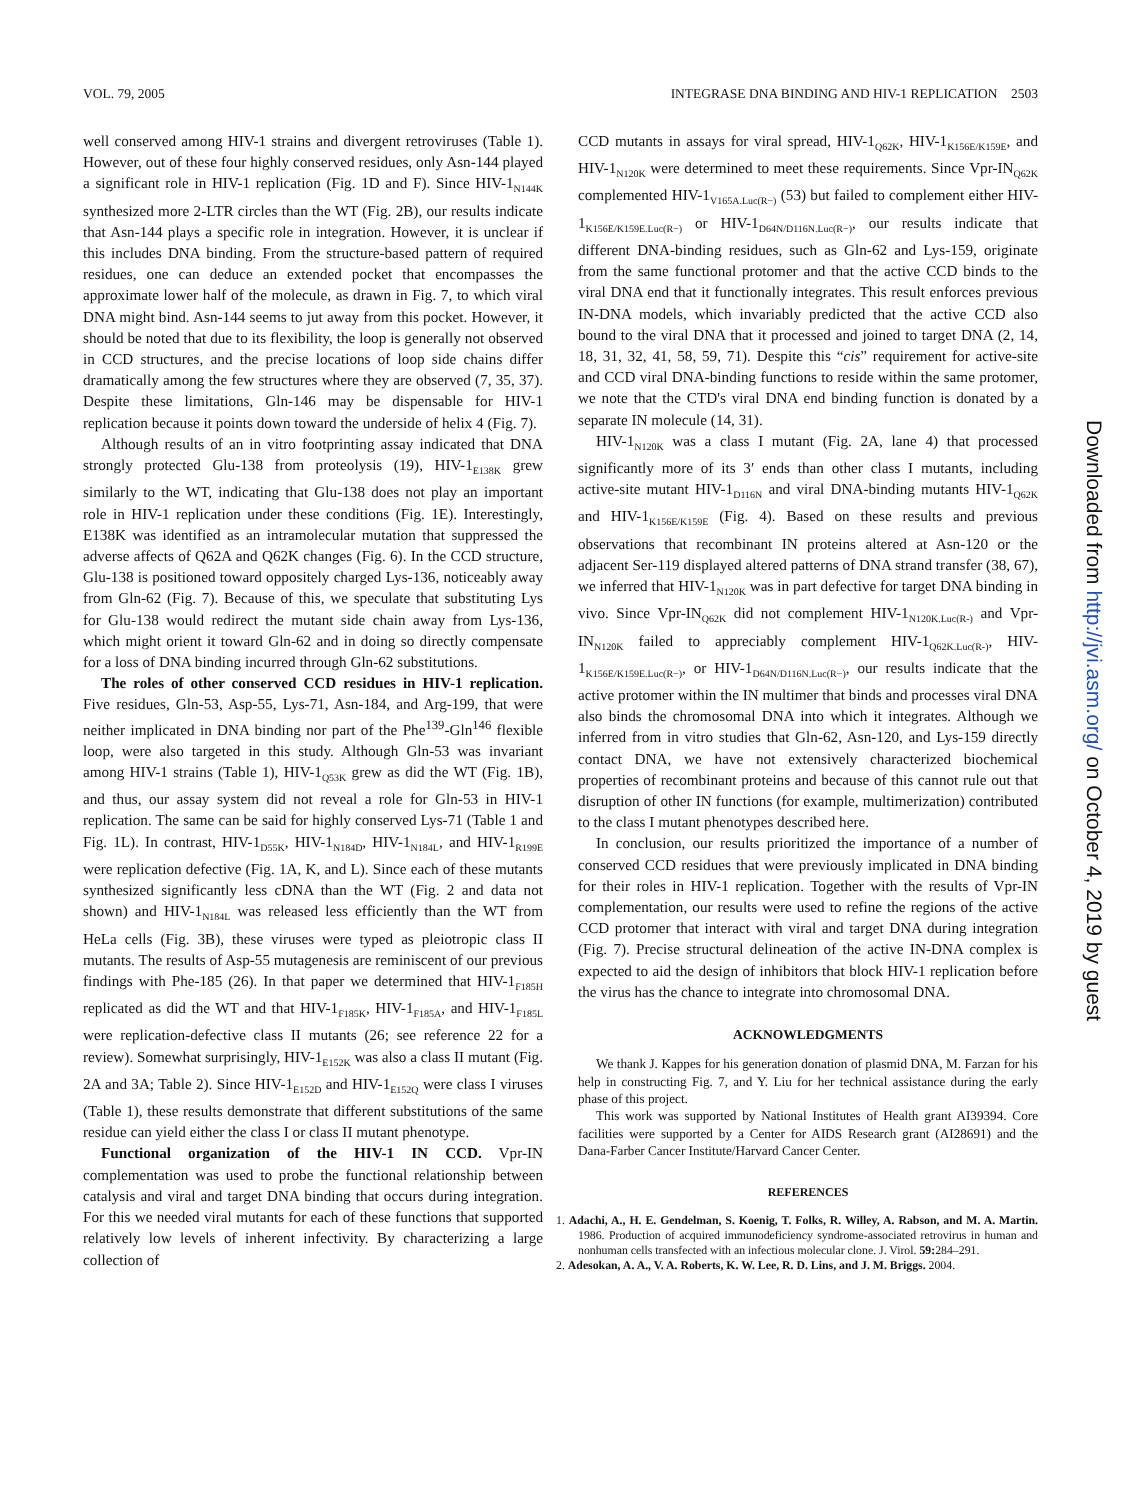VOL. 79, 2005 INTEGRASE DNA BINDING AND HIV-1 REPLICATION 2503
well conserved among HIV-1 strains and divergent retroviruses (Table 1). However, out of these four highly conserved residues, only Asn-144 played a significant role in HIV-1 replication (Fig. 1D and F). Since HIV-1<sub>N144K</sub> synthesized more 2-LTR circles than the WT (Fig. 2B), our results indicate that Asn-144 plays a specific role in integration. However, it is unclear if this includes DNA binding. From the structure-based pattern of required residues, one can deduce an extended pocket that encompasses the approximate lower half of the molecule, as drawn in Fig. 7, to which viral DNA might bind. Asn-144 seems to jut away from this pocket. However, it should be noted that due to its flexibility, the loop is generally not observed in CCD structures, and the precise locations of loop side chains differ dramatically among the few structures where they are observed (7, 35, 37). Despite these limitations, Gln-146 may be dispensable for HIV-1 replication because it points down toward the underside of helix 4 (Fig. 7).
Although results of an in vitro footprinting assay indicated that DNA strongly protected Glu-138 from proteolysis (19), HIV-1<sub>E138K</sub> grew similarly to the WT, indicating that Glu-138 does not play an important role in HIV-1 replication under these conditions (Fig. 1E). Interestingly, E138K was identified as an intramolecular mutation that suppressed the adverse affects of Q62A and Q62K changes (Fig. 6). In the CCD structure, Glu-138 is positioned toward oppositely charged Lys-136, noticeably away from Gln-62 (Fig. 7). Because of this, we speculate that substituting Lys for Glu-138 would redirect the mutant side chain away from Lys-136, which might orient it toward Gln-62 and in doing so directly compensate for a loss of DNA binding incurred through Gln-62 substitutions.
The roles of other conserved CCD residues in HIV-1 replication. Five residues, Gln-53, Asp-55, Lys-71, Asn-184, and Arg-199, that were neither implicated in DNA binding nor part of the Phe<sup>139</sup>-Gln<sup>146</sup> flexible loop, were also targeted in this study. Although Gln-53 was invariant among HIV-1 strains (Table 1), HIV-1<sub>Q53K</sub> grew as did the WT (Fig. 1B), and thus, our assay system did not reveal a role for Gln-53 in HIV-1 replication. The same can be said for highly conserved Lys-71 (Table 1 and Fig. 1L). In contrast, HIV-1<sub>D55K</sub>, HIV-1<sub>N184D</sub>, HIV-1<sub>N184L</sub>, and HIV-1<sub>R199E</sub> were replication defective (Fig. 1A, K, and L). Since each of these mutants synthesized significantly less cDNA than the WT (Fig. 2 and data not shown) and HIV-1<sub>N184L</sub> was released less efficiently than the WT from HeLa cells (Fig. 3B), these viruses were typed as pleiotropic class II mutants. The results of Asp-55 mutagenesis are reminiscent of our previous findings with Phe-185 (26). In that paper we determined that HIV-1<sub>F185H</sub> replicated as did the WT and that HIV-1<sub>F185K</sub>, HIV-1<sub>F185A</sub>, and HIV-1<sub>F185L</sub> were replication-defective class II mutants (26; see reference 22 for a review). Somewhat surprisingly, HIV-1<sub>E152K</sub> was also a class II mutant (Fig. 2A and 3A; Table 2). Since HIV-1<sub>E152D</sub> and HIV-1<sub>E152Q</sub> were class I viruses (Table 1), these results demonstrate that different substitutions of the same residue can yield either the class I or class II mutant phenotype.
Functional organization of the HIV-1 IN CCD. Vpr-IN complementation was used to probe the functional relationship between catalysis and viral and target DNA binding that occurs during integration. For this we needed viral mutants for each of these functions that supported relatively low levels of inherent infectivity. By characterizing a large collection of
CCD mutants in assays for viral spread, HIV-1<sub>Q62K</sub>, HIV-1<sub>K156E/K159E</sub>, and HIV-1<sub>N120K</sub> were determined to meet these requirements. Since Vpr-IN<sub>Q62K</sub> complemented HIV-1<sub>V165A.Luc(R−)</sub> (53) but failed to complement either HIV-1<sub>K156E/K159E.Luc(R−)</sub> or HIV-1<sub>D64N/D116N.Luc(R−)</sub>, our results indicate that different DNA-binding residues, such as Gln-62 and Lys-159, originate from the same functional protomer and that the active CCD binds to the viral DNA end that it functionally integrates. This result enforces previous IN-DNA models, which invariably predicted that the active CCD also bound to the viral DNA that it processed and joined to target DNA (2, 14, 18, 31, 32, 41, 58, 59, 71). Despite this “cis” requirement for active-site and CCD viral DNA-binding functions to reside within the same protomer, we note that the CTD's viral DNA end binding function is donated by a separate IN molecule (14, 31).
HIV-1<sub>N120K</sub> was a class I mutant (Fig. 2A, lane 4) that processed significantly more of its 3′ ends than other class I mutants, including active-site mutant HIV-1<sub>D116N</sub> and viral DNA-binding mutants HIV-1<sub>Q62K</sub> and HIV-1<sub>K156E/K159E</sub> (Fig. 4). Based on these results and previous observations that recombinant IN proteins altered at Asn-120 or the adjacent Ser-119 displayed altered patterns of DNA strand transfer (38, 67), we inferred that HIV-1<sub>N120K</sub> was in part defective for target DNA binding in vivo. Since Vpr-IN<sub>Q62K</sub> did not complement HIV-1<sub>N120K.Luc(R-)</sub> and Vpr-IN<sub>N120K</sub> failed to appreciably complement HIV-1<sub>Q62K.Luc(R-)</sub>, HIV-1<sub>K156E/K159E.Luc(R−)</sub>, or HIV-1<sub>D64N/D116N.Luc(R−)</sub>, our results indicate that the active protomer within the IN multimer that binds and processes viral DNA also binds the chromosomal DNA into which it integrates. Although we inferred from in vitro studies that Gln-62, Asn-120, and Lys-159 directly contact DNA, we have not extensively characterized biochemical properties of recombinant proteins and because of this cannot rule out that disruption of other IN functions (for example, multimerization) contributed to the class I mutant phenotypes described here.
In conclusion, our results prioritized the importance of a number of conserved CCD residues that were previously implicated in DNA binding for their roles in HIV-1 replication. Together with the results of Vpr-IN complementation, our results were used to refine the regions of the active CCD protomer that interact with viral and target DNA during integration (Fig. 7). Precise structural delineation of the active IN-DNA complex is expected to aid the design of inhibitors that block HIV-1 replication before the virus has the chance to integrate into chromosomal DNA.
ACKNOWLEDGMENTS
We thank J. Kappes for his generation donation of plasmid DNA, M. Farzan for his help in constructing Fig. 7, and Y. Liu for her technical assistance during the early phase of this project.
This work was supported by National Institutes of Health grant AI39394. Core facilities were supported by a Center for AIDS Research grant (AI28691) and the Dana-Farber Cancer Institute/Harvard Cancer Center.
REFERENCES
1. Adachi, A., H. E. Gendelman, S. Koenig, T. Folks, R. Willey, A. Rabson, and M. A. Martin. 1986. Production of acquired immunodeficiency syndrome-associated retrovirus in human and nonhuman cells transfected with an infectious molecular clone. J. Virol. 59: 284–291.
2. Adesokan, A. A., V. A. Roberts, K. W. Lee, R. D. Lins, and J. M. Briggs. 2004.
Downloaded from http://jvi.asm.org/ on October 4, 2019 by guest